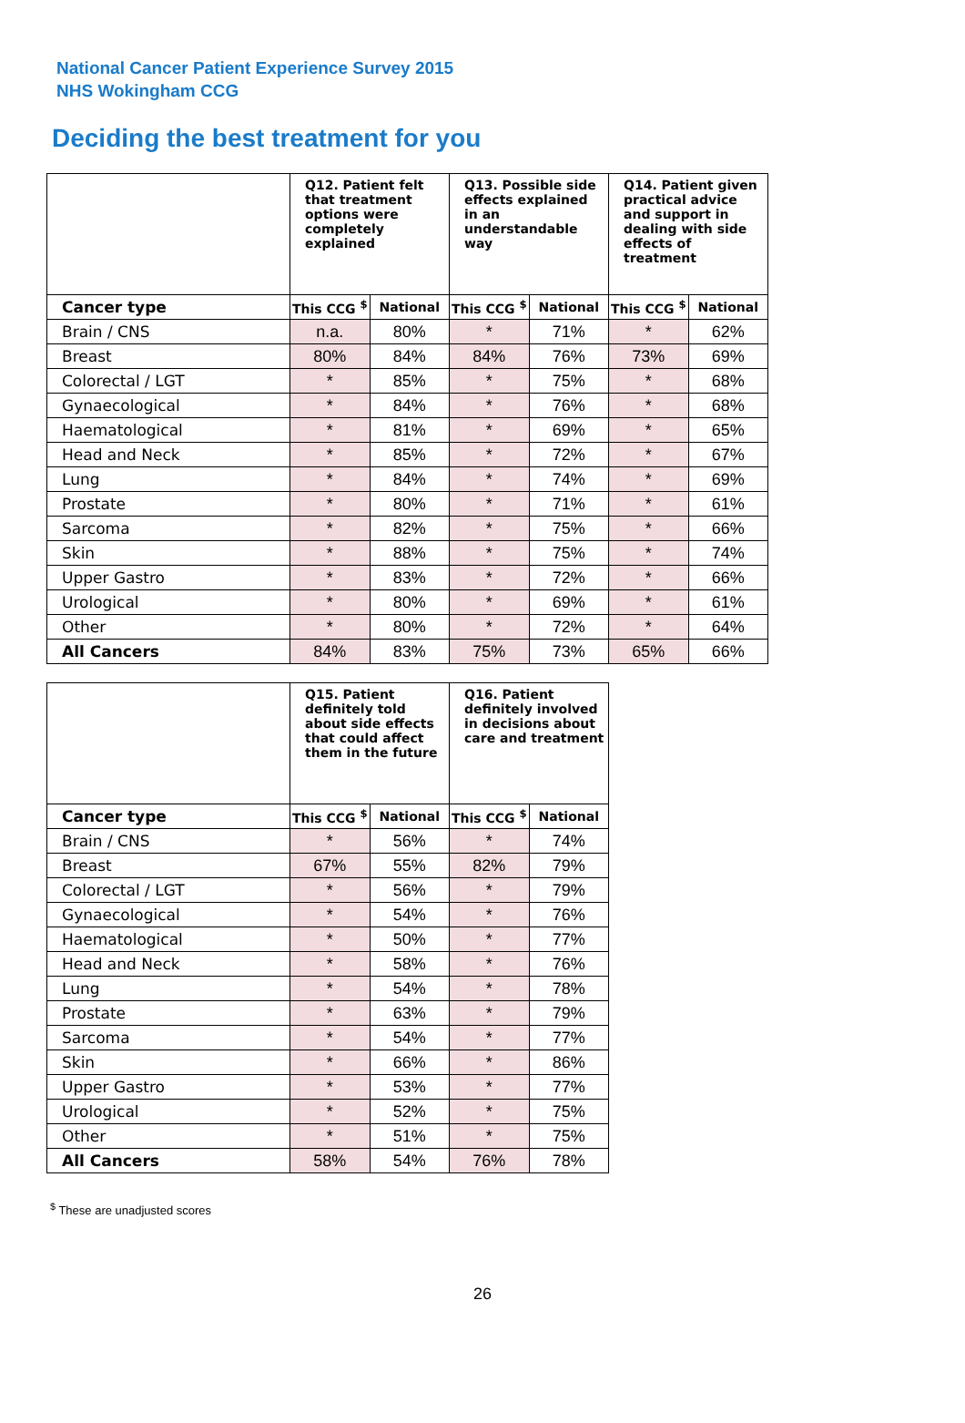National Cancer Patient Experience Survey 2015
NHS Wokingham CCG
Deciding the best treatment for you
| | Q12. Patient felt that treatment options were completely explained | | Q13. Possible side effects explained in an understandable way | | Q14. Patient given practical advice and support in dealing with side effects of treatment | |
| --- | --- | --- | --- | --- | --- | --- |
| Cancer type | This CCG <sup>$</sup> | National | This CCG <sup>$</sup> | National | This CCG <sup>$</sup> | National |
| Brain / CNS | n.a. | 80% | * | 71% | * | 62% |
| Breast | 80% | 84% | 84% | 76% | 73% | 69% |
| Colorectal / LGT | * | 85% | * | 75% | * | 68% |
| Gynaecological | * | 84% | * | 76% | * | 68% |
| Haematological | * | 81% | * | 69% | * | 65% |
| Head and Neck | * | 85% | * | 72% | * | 67% |
| Lung | * | 84% | * | 74% | * | 69% |
| Prostate | * | 80% | * | 71% | * | 61% |
| Sarcoma | * | 82% | * | 75% | * | 66% |
| Skin | * | 88% | * | 75% | * | 74% |
| Upper Gastro | * | 83% | * | 72% | * | 66% |
| Urological | * | 80% | * | 69% | * | 61% |
| Other | * | 80% | * | 72% | * | 64% |
| All Cancers | 84% | 83% | 75% | 73% | 65% | 66% |
| | Q15. Patient definitely told about side effects that could affect them in the future | | Q16. Patient definitely involved in decisions about care and treatment | |
| --- | --- | --- | --- | --- |
| Cancer type | This CCG <sup>$</sup> | National | This CCG <sup>$</sup> | National |
| Brain / CNS | * | 56% | * | 74% |
| Breast | 67% | 55% | 82% | 79% |
| Colorectal / LGT | * | 56% | * | 79% |
| Gynaecological | * | 54% | * | 76% |
| Haematological | * | 50% | * | 77% |
| Head and Neck | * | 58% | * | 76% |
| Lung | * | 54% | * | 78% |
| Prostate | * | 63% | * | 79% |
| Sarcoma | * | 54% | * | 77% |
| Skin | * | 66% | * | 86% |
| Upper Gastro | * | 53% | * | 77% |
| Urological | * | 52% | * | 75% |
| Other | * | 51% | * | 75% |
| All Cancers | 58% | 54% | 76% | 78% |
<sup>$</sup> These are unadjusted scores
26